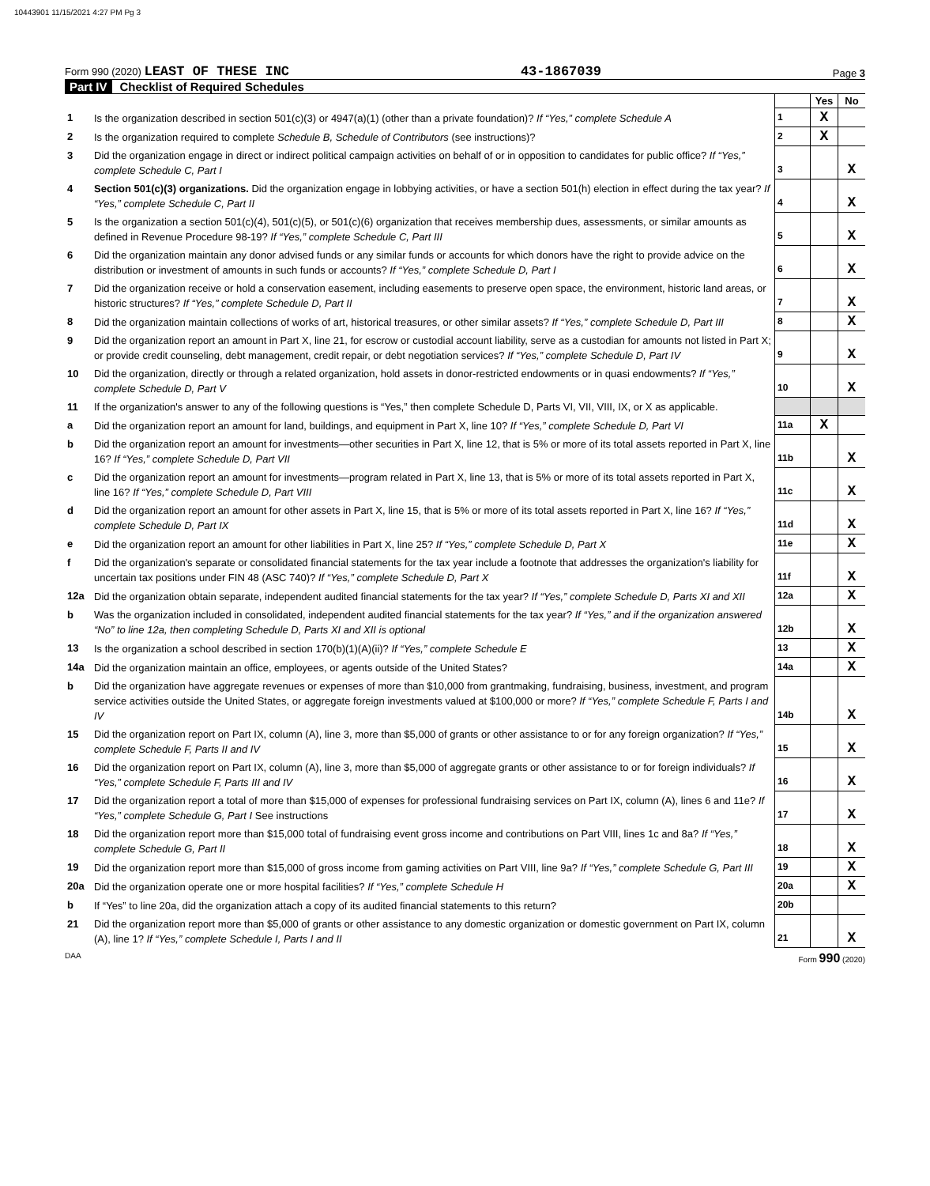10443901 11/15/2021 4:27 PM Pg 3
Form 990 (2020) LEAST OF THESE INC
43-1867039
Page 3
Part IV Checklist of Required Schedules
| | | | Yes | No |
| 1 | Is the organization described in section 501(c)(3) or 4947(a)(1) (other than a private foundation)? If “Yes,” complete Schedule A | 1 | X | |
| 2 | Is the organization required to complete Schedule B, Schedule of Contributors (see instructions)? | 2 | X | |
| 3 | Did the organization engage in direct or indirect political campaign activities on behalf of or in opposition to candidates for public office? If “Yes,” complete Schedule C, Part I | 3 | | X |
| 4 | Section 501(c)(3) organizations. Did the organization engage in lobbying activities, or have a section 501(h) election in effect during the tax year? If “Yes,” complete Schedule C, Part II | 4 | | X |
| 5 | Is the organization a section 501(c)(4), 501(c)(5), or 501(c)(6) organization that receives membership dues, assessments, or similar amounts as defined in Revenue Procedure 98-19? If “Yes,” complete Schedule C, Part III | 5 | | X |
| 6 | Did the organization maintain any donor advised funds or any similar funds or accounts for which donors have the right to provide advice on the distribution or investment of amounts in such funds or accounts? If “Yes,” complete Schedule D, Part I | 6 | | X |
| 7 | Did the organization receive or hold a conservation easement, including easements to preserve open space, the environment, historic land areas, or historic structures? If “Yes,” complete Schedule D, Part II | 7 | | X |
| 8 | Did the organization maintain collections of works of art, historical treasures, or other similar assets? If “Yes,” complete Schedule D, Part III | 8 | | X |
| 9 | Did the organization report an amount in Part X, line 21, for escrow or custodial account liability, serve as a custodian for amounts not listed in Part X; or provide credit counseling, debt management, credit repair, or debt negotiation services? If “Yes,” complete Schedule D, Part IV | 9 | | X |
| 10 | Did the organization, directly or through a related organization, hold assets in donor-restricted endowments or in quasi endowments? If “Yes,” complete Schedule D, Part V | 10 | | X |
| 11 | If the organization's answer to any of the following questions is “Yes,” then complete Schedule D, Parts VI, VII, VIII, IX, or X as applicable. | | | |
| a | Did the organization report an amount for land, buildings, and equipment in Part X, line 10? If “Yes,” complete Schedule D, Part VI | 11a | X | |
| b | Did the organization report an amount for investments—other securities in Part X, line 12, that is 5% or more of its total assets reported in Part X, line 16? If “Yes,” complete Schedule D, Part VII | 11b | | X |
| c | Did the organization report an amount for investments—program related in Part X, line 13, that is 5% or more of its total assets reported in Part X, line 16? If “Yes,” complete Schedule D, Part VIII | 11c | | X |
| d | Did the organization report an amount for other assets in Part X, line 15, that is 5% or more of its total assets reported in Part X, line 16? If “Yes,” complete Schedule D, Part IX | 11d | | X |
| e | Did the organization report an amount for other liabilities in Part X, line 25? If “Yes,” complete Schedule D, Part X | 11e | | X |
| f | Did the organization's separate or consolidated financial statements for the tax year include a footnote that addresses the organization's liability for uncertain tax positions under FIN 48 (ASC 740)? If “Yes,” complete Schedule D, Part X | 11f | | X |
| 12a | Did the organization obtain separate, independent audited financial statements for the tax year? If “Yes,” complete Schedule D, Parts XI and XII | 12a | | X |
| b | Was the organization included in consolidated, independent audited financial statements for the tax year? If “Yes,” and if the organization answered “No” to line 12a, then completing Schedule D, Parts XI and XII is optional | 12b | | X |
| 13 | Is the organization a school described in section 170(b)(1)(A)(ii)? If “Yes,” complete Schedule E | 13 | | X |
| 14a | Did the organization maintain an office, employees, or agents outside of the United States? | 14a | | X |
| b | Did the organization have aggregate revenues or expenses of more than $10,000 from grantmaking, fundraising, business, investment, and program service activities outside the United States, or aggregate foreign investments valued at $100,000 or more? If “Yes,” complete Schedule F, Parts I and IV | 14b | | X |
| 15 | Did the organization report on Part IX, column (A), line 3, more than $5,000 of grants or other assistance to or for any foreign organization? If “Yes,” complete Schedule F, Parts II and IV | 15 | | X |
| 16 | Did the organization report on Part IX, column (A), line 3, more than $5,000 of aggregate grants or other assistance to or for foreign individuals? If “Yes,” complete Schedule F, Parts III and IV | 16 | | X |
| 17 | Did the organization report a total of more than $15,000 of expenses for professional fundraising services on Part IX, column (A), lines 6 and 11e? If “Yes,” complete Schedule G, Part I See instructions | 17 | | X |
| 18 | Did the organization report more than $15,000 total of fundraising event gross income and contributions on Part VIII, lines 1c and 8a? If “Yes,” complete Schedule G, Part II | 18 | | X |
| 19 | Did the organization report more than $15,000 of gross income from gaming activities on Part VIII, line 9a? If “Yes,” complete Schedule G, Part III | 19 | | X |
| 20a | Did the organization operate one or more hospital facilities? If “Yes,” complete Schedule H | 20a | | X |
| b | If “Yes” to line 20a, did the organization attach a copy of its audited financial statements to this return? | 20b | | |
| 21 | Did the organization report more than $5,000 of grants or other assistance to any domestic organization or domestic government on Part IX, column (A), line 1? If “Yes,” complete Schedule I, Parts I and II | 21 | | X |
DAA Form 990 (2020)